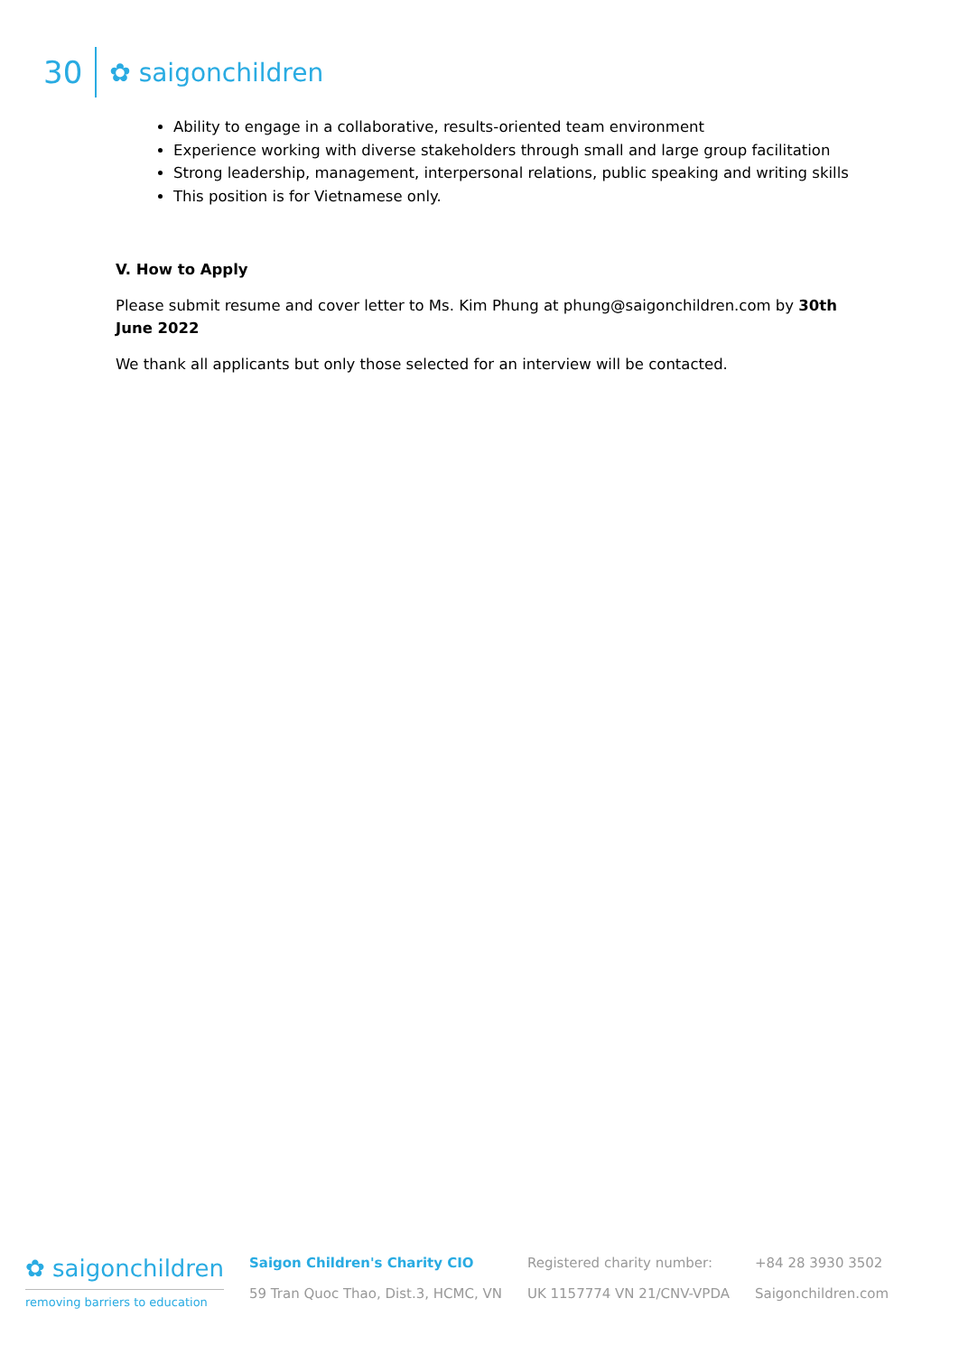30 ✿ saigonchildren
Ability to engage in a collaborative, results-oriented team environment
Experience working with diverse stakeholders through small and large group facilitation
Strong leadership, management, interpersonal relations, public speaking and writing skills
This position is for Vietnamese only.
V. How to Apply
Please submit resume and cover letter to Ms. Kim Phung at phung@saigonchildren.com by 30th June 2022
We thank all applicants but only those selected for an interview will be contacted.
✿ saigonchildren
removing barriers to education
Saigon Children's Charity CIO
59 Tran Quoc Thao, Dist.3, HCMC, VN
Registered charity number:
UK 1157774 VN 21/CNV-VPDA
+84 28 3930 3502
Saigonchildren.com